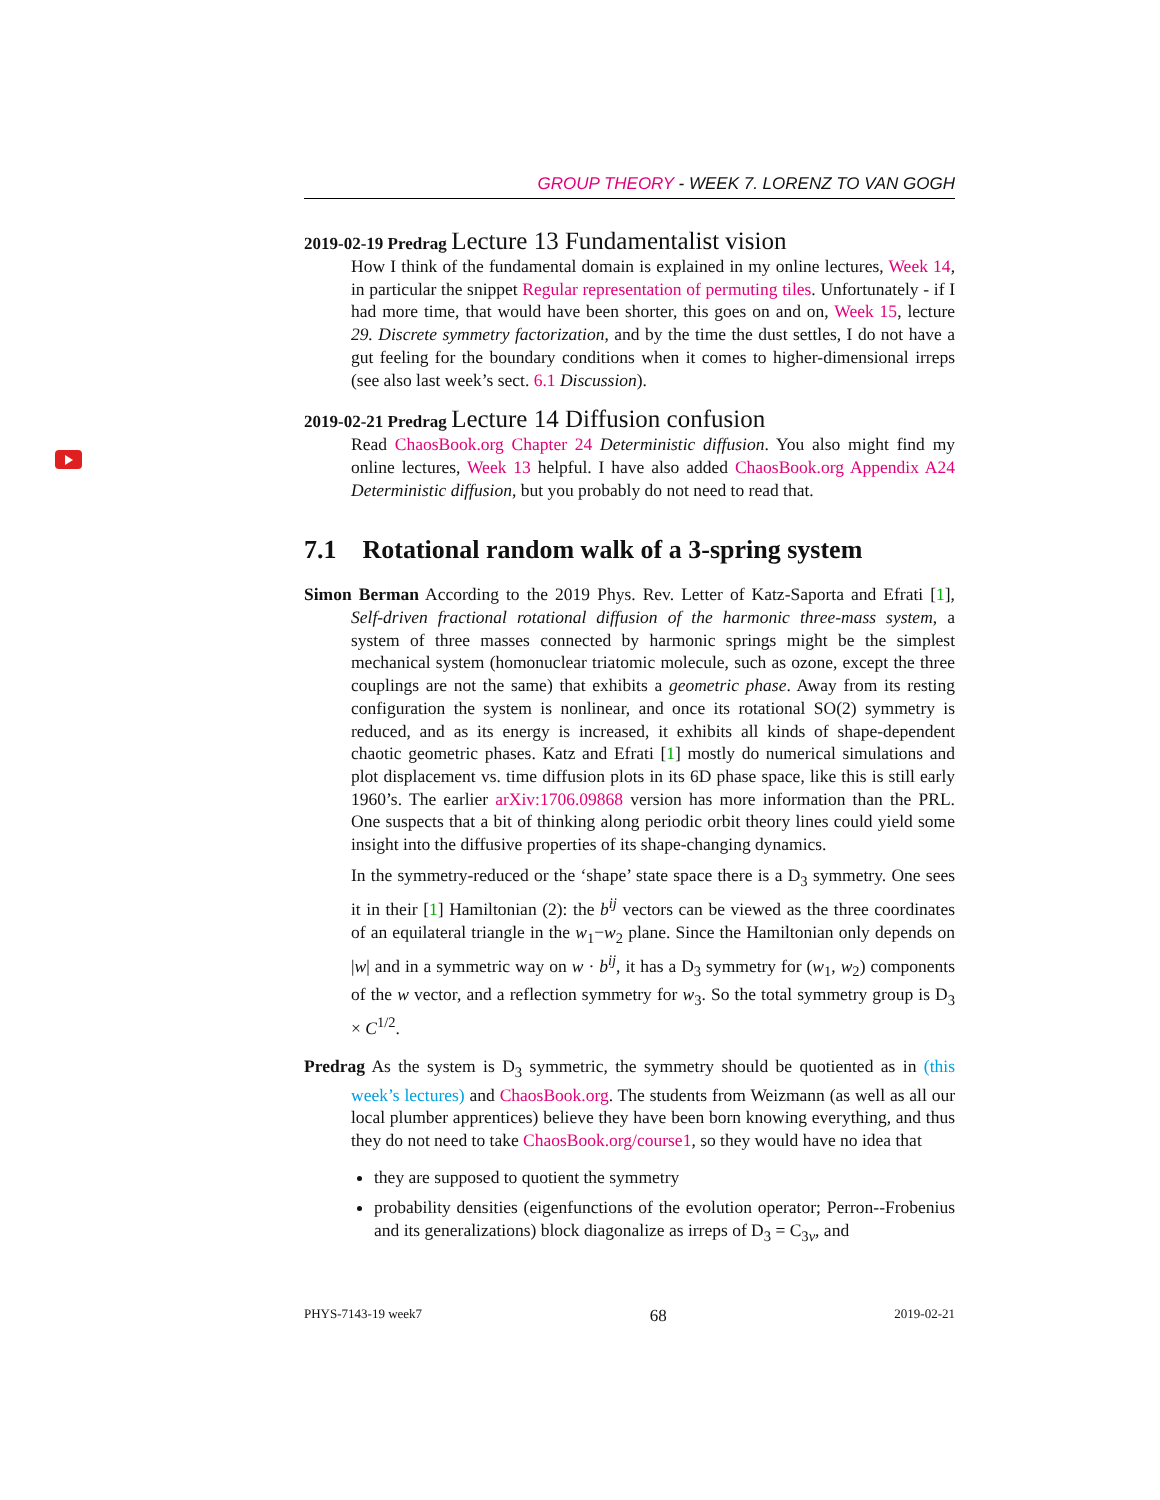GROUP THEORY - WEEK 7. LORENZ TO VAN GOGH
2019-02-19 Predrag Lecture 13 Fundamentalist vision
How I think of the fundamental domain is explained in my online lectures, Week 14, in particular the snippet Regular representation of permuting tiles. Unfortunately - if I had more time, that would have been shorter, this goes on and on, Week 15, lecture 29. Discrete symmetry factorization, and by the time the dust settles, I do not have a gut feeling for the boundary conditions when it comes to higher-dimensional irreps (see also last week’s sect. 6.1 Discussion).
2019-02-21 Predrag Lecture 14 Diffusion confusion
Read ChaosBook.org Chapter 24 Deterministic diffusion. You also might find my online lectures, Week 13 helpful. I have also added ChaosBook.org Appendix A24 Deterministic diffusion, but you probably do not need to read that.
7.1 Rotational random walk of a 3-spring system
Simon Berman According to the 2019 Phys. Rev. Letter of Katz-Saporta and Efrati [1], Self-driven fractional rotational diffusion of the harmonic three-mass system, a system of three masses connected by harmonic springs might be the simplest mechanical system (homonuclear triatomic molecule, such as ozone, except the three couplings are not the same) that exhibits a geometric phase. Away from its resting configuration the system is nonlinear, and once its rotational SO(2) symmetry is reduced, and as its energy is increased, it exhibits all kinds of shape-dependent chaotic geometric phases. Katz and Efrati [1] mostly do numerical simulations and plot displacement vs. time diffusion plots in its 6D phase space, like this is still early 1960’s. The earlier arXiv:1706.09868 version has more information than the PRL. One suspects that a bit of thinking along periodic orbit theory lines could yield some insight into the diffusive properties of its shape-changing dynamics.
In the symmetry-reduced or the ‘shape’ state space there is a D<sub>3</sub> symmetry. One sees it in their [1] Hamiltonian (2): the b<sup>ij</sup> vectors can be viewed as the three coordinates of an equilateral triangle in the w<sub>1</sub>−w<sub>2</sub> plane. Since the Hamiltonian only depends on |w| and in a symmetric way on w · b<sup>ij</sup>, it has a D<sub>3</sub> symmetry for (w<sub>1</sub>, w<sub>2</sub>) components of the w vector, and a reflection symmetry for w<sub>3</sub>. So the total symmetry group is D<sub>3</sub> × C<sup>1/2</sup>.
Predrag As the system is D<sub>3</sub> symmetric, the symmetry should be quotiented as in (this week’s lectures) and ChaosBook.org. The students from Weizmann (as well as all our local plumber apprentices) believe they have been born knowing everything, and thus they do not need to take ChaosBook.org/course1, so they would have no idea that
they are supposed to quotient the symmetry
probability densities (eigenfunctions of the evolution operator; Perron--Frobenius and its generalizations) block diagonalize as irreps of D<sub>3</sub> = C<sub>3v</sub>, and
PHYS-7143-19 week7 68 2019-02-21